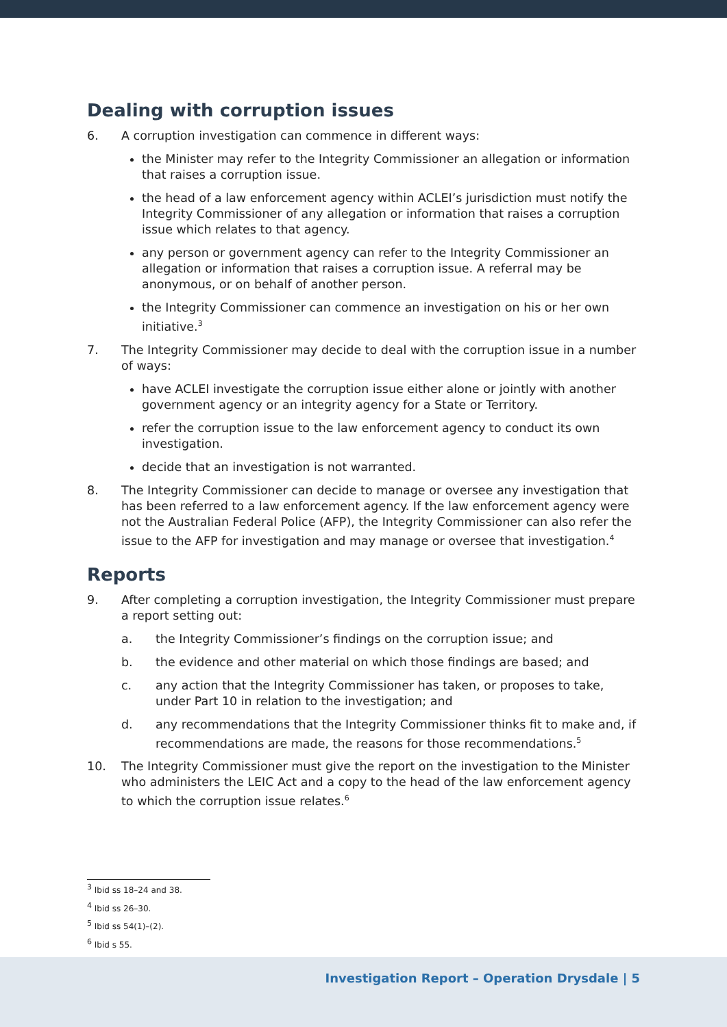Dealing with corruption issues
6. A corruption investigation can commence in different ways:
the Minister may refer to the Integrity Commissioner an allegation or information that raises a corruption issue.
the head of a law enforcement agency within ACLEI’s jurisdiction must notify the Integrity Commissioner of any allegation or information that raises a corruption issue which relates to that agency.
any person or government agency can refer to the Integrity Commissioner an allegation or information that raises a corruption issue. A referral may be anonymous, or on behalf of another person.
the Integrity Commissioner can commence an investigation on his or her own initiative.<sup>3</sup>
7. The Integrity Commissioner may decide to deal with the corruption issue in a number of ways:
have ACLEI investigate the corruption issue either alone or jointly with another government agency or an integrity agency for a State or Territory.
refer the corruption issue to the law enforcement agency to conduct its own investigation.
decide that an investigation is not warranted.
8. The Integrity Commissioner can decide to manage or oversee any investigation that has been referred to a law enforcement agency. If the law enforcement agency were not the Australian Federal Police (AFP), the Integrity Commissioner can also refer the issue to the AFP for investigation and may manage or oversee that investigation.<sup>4</sup>
Reports
9. After completing a corruption investigation, the Integrity Commissioner must prepare a report setting out:
a. the Integrity Commissioner’s findings on the corruption issue; and
b. the evidence and other material on which those findings are based; and
c. any action that the Integrity Commissioner has taken, or proposes to take, under Part 10 in relation to the investigation; and
d. any recommendations that the Integrity Commissioner thinks fit to make and, if recommendations are made, the reasons for those recommendations.<sup>5</sup>
10. The Integrity Commissioner must give the report on the investigation to the Minister who administers the LEIC Act and a copy to the head of the law enforcement agency to which the corruption issue relates.<sup>6</sup>
<sup>3</sup> Ibid ss 18–24 and 38.
<sup>4</sup> Ibid ss 26–30.
<sup>5</sup> Ibid ss 54(1)–(2).
<sup>6</sup> Ibid s 55.
Investigation Report – Operation Drysdale | 5